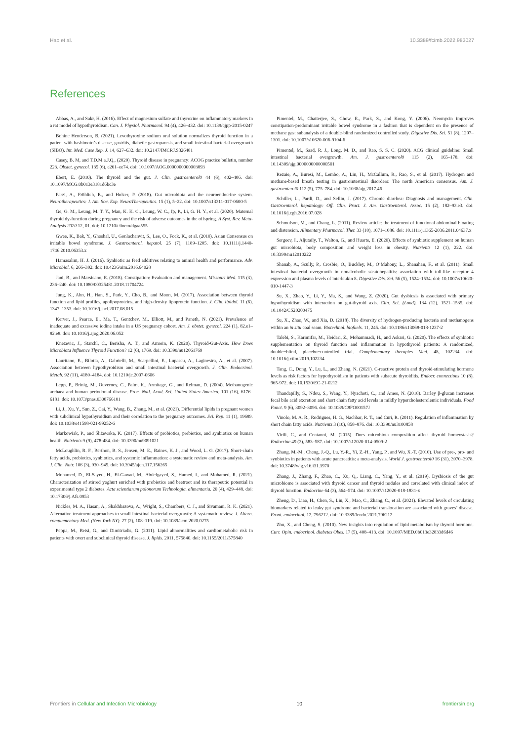Hao et al. 10.3389/fcimb.2022.983027
References
Abbas, A., and Sakr, H. (2016). Effect of magnesium sulfate and thyroxine on inflammatory markers in a rat model of hypothyroidism. Can. J. Physiol. Pharmacol. 94 (4), 426–432. doi: 10.1139/cjpp-2015-0247
Bohinc Henderson, B. (2021). Levothyroxine sodium oral solution normalizes thyroid function in a patient with hashimoto’s disease, gastritis, diabetic gastroparesis, and small intestinal bacterial overgrowth (SIBO). Int. Med. Case Rep. J. 14, 627–632. doi: 10.2147/IMCRJ.S326481
Casey, B. M, and T.D.M.a.J.Q., (2020). Thyroid disease in pregnancy: ACOG practice bulletin, number 223. Obstet. gynecol. 135 (6), e261–ee74. doi: 10.1097/AOG.0000000000003893
Ebert, E. (2010). The thyroid and the gut. J. Clin. gastroenterol0 44 (6), 402–406. doi: 10.1097/MCG.0b013e3181d6bc3e
Farzi, A., Fröhlich, E., and Holzer, P. (2018). Gut microbiota and the neuroendocrine system. Neurotherapeutics: J. Am. Soc. Exp. NeuroTherapeutics. 15 (1), 5–22. doi: 10.1007/s13311-017-0600-5
Ge, G. M., Leung, M. T. Y., Man, K. K. C., Leung, W. C., Ip, P., Li, G. H. Y., et al. (2020). Maternal thyroid dysfunction during pregnancy and the risk of adverse outcomes in the offspring. A Syst. Rev. Meta-Analysis 2020 12, 01. doi: 10.1210/clinem/dgaa555
Gwee, K., Bak, Y., Ghoshal, U., Gonlachanvit, S., Lee, O., Fock, K., et al. (2010). Asian Consensus on irritable bowel syndrome. J. Gastroenterol. hepatol. 25 (7), 1189–1205. doi: 10.1111/j.1440-1746.2010.06353.x
Hamasalim, H. J. (2016). Synbiotic as feed additives relating to animal health and performance. Adv. Microbiol. 6, 266–302. doi: 10.4236/aim.2016.64028
Jani, B., and Marsicano, E. (2018). Constipation: Evaluation and management. Missouri Med. 115 (3), 236–240. doi: 10.1080/00325481.2018.11704724
Jung, K., Ahn, H., Han, S., Park, Y., Cho, B., and Moon, M. (2017). Association between thyroid function and lipid profiles, apolipoproteins, and high-density lipoprotein function. J. Clin. lipidol. 11 (6), 1347–1353. doi: 10.1016/j.jacl.2017.08.015
Kerver, J., Pearce, E., Ma, T., Gentchev, M., Elliott, M., and Paneth, N. (2021). Prevalence of inadequate and excessive iodine intake in a US pregnancy cohort. Am. J. obstet. gynecol. 224 (1), 82.e1–82.e8. doi: 10.1016/j.ajog.2020.06.052
Knezevic, J., Starchl, C., Berisha, A. T., and Amrein, K. (2020). Thyroid-Gut-Axis. How Does Microbiota Influence Thyroid Function? 12 (6), 1769. doi: 10.3390/nu12061769
Lauritano, E., Bilotta, A., Gabrielli, M., Scarpellini, E., Lupascu, A., Laginestra, A., et al. (2007). Association between hypothyroidism and small intestinal bacterial overgrowth. J. Clin. Endocrinol. Metab. 92 (11), 4180–4184. doi: 10.1210/jc.2007-0606
Lepp, P., Brinig, M., Ouverney, C., Palm, K., Armitage, G., and Relman, D. (2004). Methanogenic archaea and human periodontal disease. Proc. Natl. Acad. Sci. United States America. 101 (16), 6176–6181. doi: 10.1073/pnas.0308766101
Li, J., Xu, Y., Sun, Z., Cai, Y., Wang, B., Zhang, M., et al. (2021). Differential lipids in pregnant women with subclinical hypothyroidism and their correlation to the pregnancy outcomes. Sci. Rep. 11 (1), 19689. doi: 10.1038/s41598-021-99252-6
Markowiak, P., and Śliżewska, K. (2017). Effects of probiotics, prebiotics, and synbiotics on human health. Nutrients 9 (9), 478-484. doi: 10.3390/nu9091021
McLoughlin, R. F., Berthon, B. S., Jensen, M. E., Baines, K. J., and Wood, L. G. (2017). Short-chain fatty acids, prebiotics, synbiotics, and systemic inflammation: a systematic review and meta-analysis. Am. J. Clin. Nutr. 106 (3), 930–945. doi: 10.3945/ajcn.117.156265
Mohamed, D., El-Sayed, H., El-Gawad, M., Abdelgayed, S., Hamed, I., and Mohamed, R. (2021). Characterization of stirred yoghurt enriched with probiotics and beetroot and its therapeutic potential in experimental type 2 diabetes. Acta scientiarum polonorum Technologia. alimentaria. 20 (4), 429–448. doi: 10.17306/j.Afs.0953
Nickles, M. A., Hasan, A., Shakhbazova, A., Wright, S., Chambers, C. J., and Sivamani, R. K. (2021). Alternative treatment approaches to small intestinal bacterial overgrowth: A systematic review. J. Altern. complementary Med. (New York NY). 27 (2), 108–119. doi: 10.1089/acm.2020.0275
Peppa, M., Betsi, G., and Dimitriadis, G. (2011). Lipid abnormalities and cardiometabolic risk in patients with overt and subclinical thyroid disease. J. lipids. 2011, 575840. doi: 10.1155/2011/575840
Pimentel, M., Chatterjee, S., Chow, E., Park, S., and Kong, Y. (2006). Neomycin improves constipation-predominant irritable bowel syndrome in a fashion that is dependent on the presence of methane gas: subanalysis of a double-blind randomized controlled study. Digestive Dis. Sci. 51 (8), 1297–1301. doi: 10.1007/s10620-006-9104-6
Pimentel, M., Saad, R. J., Long, M. D., and Rao, S. S. C. (2020). ACG clinical guideline: Small intestinal bacterial overgrowth. Am. J. gastroenterol0 115 (2), 165–178. doi: 10.14309/ajg.0000000000000501
Rezaie, A., Buresi, M., Lembo, A., Lin, H., McCallum, R., Rao, S., et al. (2017). Hydrogen and methane-based breath testing in gastrointestinal disorders: The north American consensus. Am. J. gastroenterol0 112 (5), 775–784. doi: 10.1038/ajg.2017.46
Schiller, L., Pardi, D., and Sellin, J. (2017). Chronic diarrhea: Diagnosis and management. Clin. Gastroenterol. hepatology: Off. Clin. Pract. J. Am. Gastroenterol. Assoc. 15 (2), 182–93.e3. doi: 10.1016/j.cgh.2016.07.028
Schmulson, M., and Chang, L. (2011). Review article: the treatment of functional abdominal bloating and distension. Alimentary Pharmacol. Ther. 33 (10), 1071–1086. doi: 10.1111/j.1365-2036.2011.04637.x
Sergeev, I., Aljutaily, T., Walton, G., and Huarte, E. (2020). Effects of synbiotic supplement on human gut microbiota, body composition and weight loss in obesity. Nutrients 12 (1), 222. doi: 10.3390/nu12010222
Shanab, A., Scully, P., Crosbie, O., Buckley, M., O’Mahony, L., Shanahan, F., et al. (2011). Small intestinal bacterial overgrowth in nonalcoholic steatohepatitis: association with toll-like receptor 4 expression and plasma levels of interleukin 8. Digestive Dis. Sci. 56 (5), 1524–1534. doi: 10.1007/s10620-010-1447-3
Su, X., Zhao, Y., Li, Y., Ma, S., and Wang, Z. (2020). Gut dysbiosis is associated with primary hypothyroidism with interaction on gut-thyroid axis. Clin. Sci. (Lond). 134 (12), 1521–1535. doi: 10.1042/CS20200475
Su, X., Zhao, W., and Xia, D. (2018). The diversity of hydrogen-producing bacteria and methanogens within an in situ coal seam. Biotechnol. biofuels. 11, 245. doi: 10.1186/s13068-018-1237-2
Talebi, S., Karimifar, M., Heidari, Z., Mohammadi, H., and Askari, G. (2020). The effects of synbiotic supplementation on thyroid function and inflammation in hypothyroid patients: A randomized, double−blind, placebo−controlled trial. Complementary therapies Med. 48, 102234. doi: 10.1016/j.ctim.2019.102234
Tang, C., Dong, Y., Lu, L., and Zhang, N. (2021). C-reactive protein and thyroid-stimulating hormone levels as risk factors for hypothyroidism in patients with subacute thyroiditis. Endocr. connections 10 (8), 965-972. doi: 10.1530/EC-21-0212
Thandapilly, S., Ndou, S., Wang, Y., Nyachoti, C., and Ames, N. (2018). Barley β-glucan increases fecal bile acid excretion and short chain fatty acid levels in mildly hypercholesterolemic individuals. Food Funct. 9 (6), 3092–3096. doi: 10.1039/C8FO00157J
Vinolo, M. A. R., Rodrigues, H. G., Nachbar, R. T., and Curi, R. (2011). Regulation of inflammation by short chain fatty acids. Nutrients 3 (10), 858–876. doi: 10.3390/nu3100858
Virili, C., and Centanni, M. (2015). Does microbiota composition affect thyroid homeostasis? Endocrine 49 (3), 583–587. doi: 10.1007/s12020-014-0509-2
Zhang, M.-M., Cheng, J.-Q., Lu, Y.-R., Yi, Z.-H., Yang, P., and Wu, X.-T. (2010). Use of pre-, pro- and synbiotics in patients with acute pancreatitis: a meta-analysis. World J. gastroenterol0 16 (31), 3970–3978. doi: 10.3748/wjg.v16.i31.3970
Zhang, J., Zhang, F., Zhao, C., Xu, Q., Liang, C., Yang, Y., et al. (2019). Dysbiosis of the gut microbiome is associated with thyroid cancer and thyroid nodules and correlated with clinical index of thyroid function. Endocrine 64 (3), 564–574. doi: 10.1007/s12020-018-1831-x
Zheng, D., Liao, H., Chen, S., Liu, X., Mao, C., Zhang, C., et al. (2021). Elevated levels of circulating biomarkers related to leaky gut syndrome and bacterial translocation are associated with graves’ disease. Front. endocrinol. 12, 796212. doi: 10.3389/fendo.2021.796212
Zhu, X., and Cheng, S. (2010). New insights into regulation of lipid metabolism by thyroid hormone. Curr. Opin. endocrinol. diabetes Obes. 17 (5), 408–413. doi: 10.1097/MED.0b013e32833d6d46
Frontiers in Cellular and Infection Microbiology 10 frontiersin.org